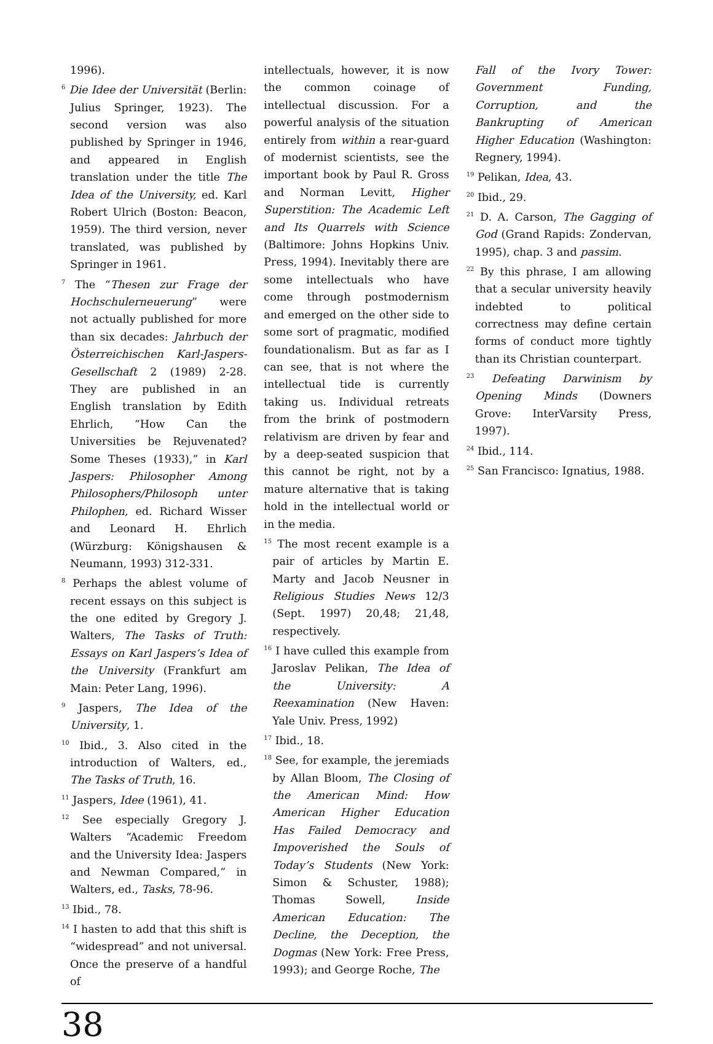1996).
<sup>6</sup> Die Idee der Universität (Berlin: Julius Springer, 1923). The second version was also published by Springer in 1946, and appeared in English translation under the title The Idea of the University, ed. Karl Robert Ulrich (Boston: Beacon, 1959). The third version, never translated, was published by Springer in 1961.
<sup>7</sup> The “Thesen zur Frage der Hochschulerneuerung” were not actually published for more than six decades: Jahrbuch der Österreichischen Karl-Jaspers-Gesellschaft 2 (1989) 2-28. They are published in an English translation by Edith Ehrlich, “How Can the Universities be Rejuvenated? Some Theses (1933),” in Karl Jaspers: Philosopher Among Philosophers/Philosoph unter Philophen, ed. Richard Wisser and Leonard H. Ehrlich (Würzburg: Königshausen & Neumann, 1993) 312-331.
<sup>8</sup> Perhaps the ablest volume of recent essays on this subject is the one edited by Gregory J. Walters, The Tasks of Truth: Essays on Karl Jaspers’s Idea of the University (Frankfurt am Main: Peter Lang, 1996).
<sup>9</sup> Jaspers, The Idea of the University, 1.
<sup>10</sup> Ibid., 3. Also cited in the introduction of Walters, ed., The Tasks of Truth, 16.
<sup>11</sup> Jaspers, Idee (1961), 41.
<sup>12</sup> See especially Gregory J. Walters “Academic Freedom and the University Idea: Jaspers and Newman Compared,” in Walters, ed., Tasks, 78-96.
<sup>13</sup> Ibid., 78.
<sup>14</sup> I hasten to add that this shift is “widespread” and not universal. Once the preserve of a handful of
intellectuals, however, it is now the common coinage of intellectual discussion. For a powerful analysis of the situation entirely from within a rear-guard of modernist scientists, see the important book by Paul R. Gross and Norman Levitt, Higher Superstition: The Academic Left and Its Quarrels with Science (Baltimore: Johns Hopkins Univ. Press, 1994). Inevitably there are some intellectuals who have come through postmodernism and emerged on the other side to some sort of pragmatic, modified foundationalism. But as far as I can see, that is not where the intellectual tide is currently taking us. Individual retreats from the brink of postmodern relativism are driven by fear and by a deep-seated suspicion that this cannot be right, not by a mature alternative that is taking hold in the intellectual world or in the media.
<sup>15</sup> The most recent example is a pair of articles by Martin E. Marty and Jacob Neusner in Religious Studies News 12/3 (Sept. 1997) 20,48; 21,48, respectively.
<sup>16</sup> I have culled this example from Jaroslav Pelikan, The Idea of the University: A Reexamination (New Haven: Yale Univ. Press, 1992)
<sup>17</sup> Ibid., 18.
<sup>18</sup> See, for example, the jeremiads by Allan Bloom, The Closing of the American Mind: How American Higher Education Has Failed Democracy and Impoverished the Souls of Today’s Students (New York: Simon & Schuster, 1988); Thomas Sowell, Inside American Education: The Decline, the Deception, the Dogmas (New York: Free Press, 1993); and George Roche, The
Fall of the Ivory Tower: Government Funding, Corruption, and the Bankrupting of American Higher Education (Washington: Regnery, 1994).
<sup>19</sup> Pelikan, Idea, 43.
<sup>20</sup> Ibid., 29.
<sup>21</sup> D. A. Carson, The Gagging of God (Grand Rapids: Zondervan, 1995), chap. 3 and passim.
<sup>22</sup> By this phrase, I am allowing that a secular university heavily indebted to political correctness may define certain forms of conduct more tightly than its Christian counterpart.
<sup>23</sup> Defeating Darwinism by Opening Minds (Downers Grove: InterVarsity Press, 1997).
<sup>24</sup> Ibid., 114.
<sup>25</sup> San Francisco: Ignatius, 1988.
38